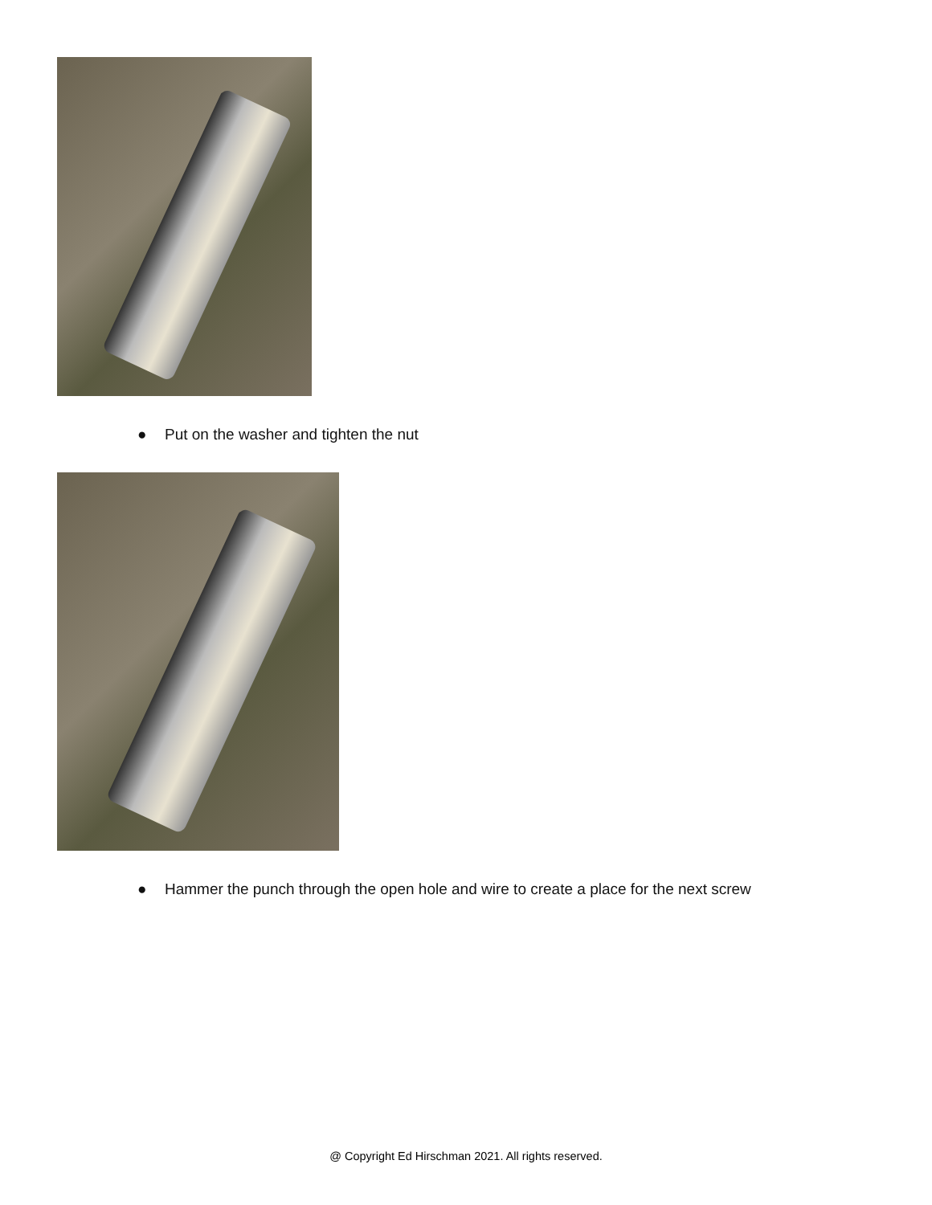● Put on the washer and tighten the nut
● Hammer the punch through the open hole and wire to create a place for the next screw
@ Copyright Ed Hirschman 2021. All rights reserved.